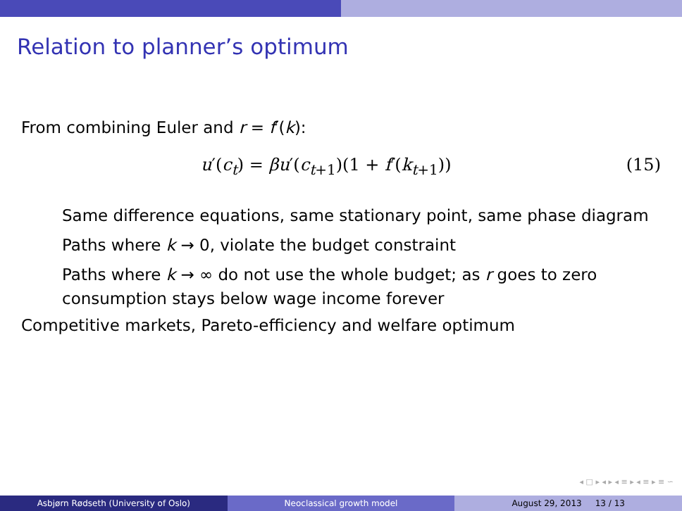Relation to planner’s optimum
From combining Euler and r = f′(k):
u′(c<sub>t</sub>) = βu′(c<sub>t+1</sub>)(1 + f′(k<sub>t+1</sub>)) (15)
Same difference equations, same stationary point, same phase diagram
Paths where k → 0, violate the budget constraint
Paths where k → ∞ do not use the whole budget; as r goes to zero consumption stays below wage income forever
Competitive markets, Pareto-efficiency and welfare optimum
◂ □ ▸ ◂ ▸ ◂ ≡ ▸ ◂ ≡ ▸ ≡ ∽
Asbjørn Rødseth (University of Oslo)
Neoclassical growth model August 29, 2013 13 / 13